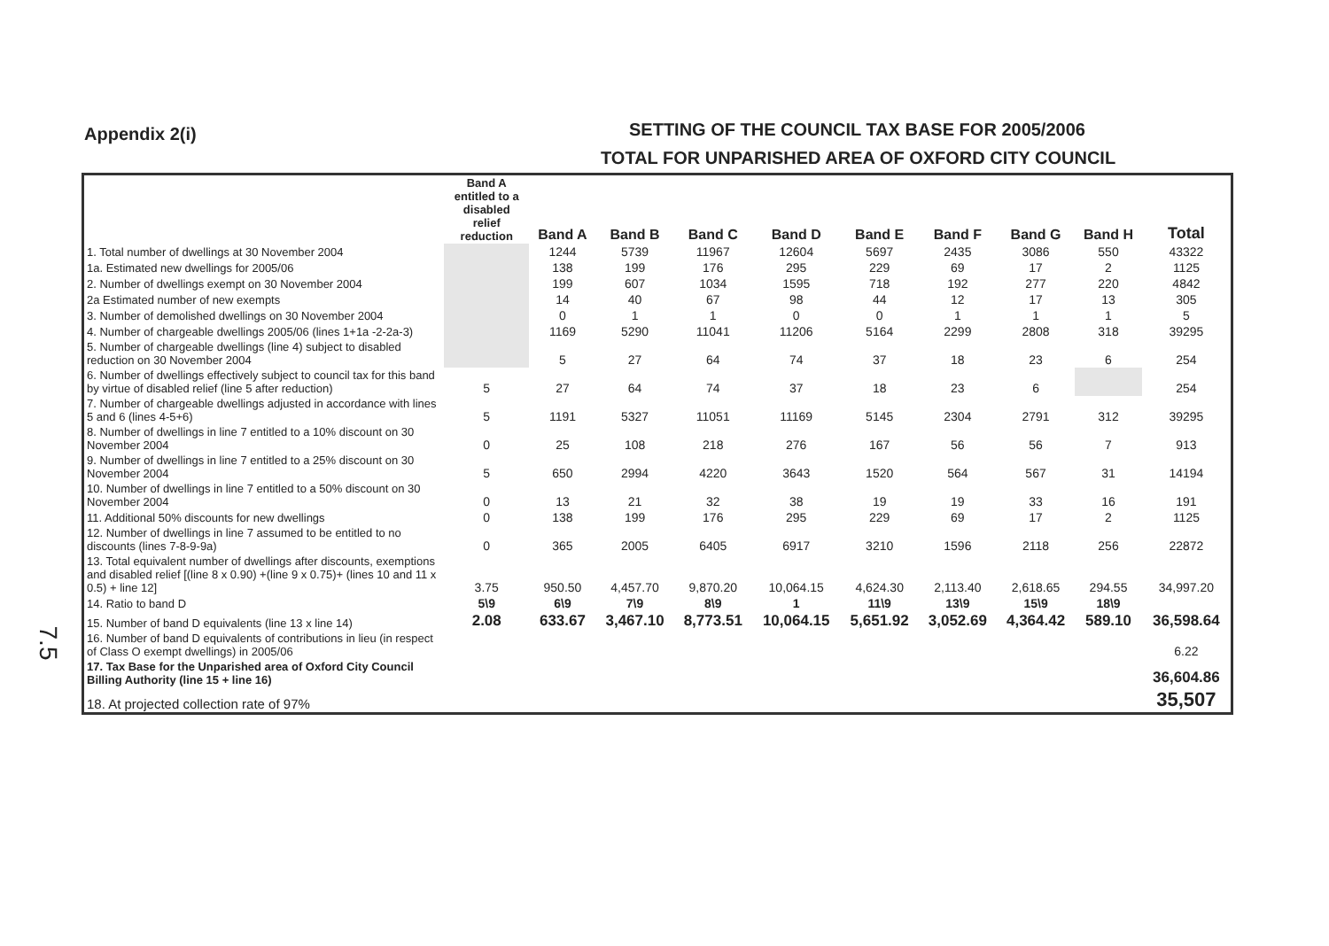Appendix 2(i)
SETTING OF THE COUNCIL TAX BASE FOR 2005/2006
TOTAL FOR UNPARISHED AREA OF OXFORD CITY COUNCIL
| | Band A entitled to a disabled relief reduction | Band A | Band B | Band C | Band D | Band E | Band F | Band G | Band H | Total |
| --- | --- | --- | --- | --- | --- | --- | --- | --- | --- | --- |
| 1. Total number of dwellings at 30 November 2004 | | 1244 | 5739 | 11967 | 12604 | 5697 | 2435 | 3086 | 550 | 43322 |
| 1a. Estimated new dwellings for 2005/06 | | 138 | 199 | 176 | 295 | 229 | 69 | 17 | 2 | 1125 |
| 2. Number of dwellings exempt on 30 November 2004 | | 199 | 607 | 1034 | 1595 | 718 | 192 | 277 | 220 | 4842 |
| 2a Estimated number of new exempts | | 14 | 40 | 67 | 98 | 44 | 12 | 17 | 13 | 305 |
| 3. Number of demolished dwellings on 30 November 2004 | | 0 | 1 | 1 | 0 | 0 | 1 | 1 | 1 | 5 |
| 4. Number of chargeable dwellings 2005/06 (lines 1+1a -2-2a-3) | | 1169 | 5290 | 11041 | 11206 | 5164 | 2299 | 2808 | 318 | 39295 |
| 5. Number of chargeable dwellings (line 4) subject to disabled reduction on 30 November 2004 | | 5 | 27 | 64 | 74 | 37 | 18 | 23 | 6 | 254 |
| 6. Number of dwellings effectively subject to council tax for this band by virtue of disabled relief (line 5 after reduction) | 5 | 27 | 64 | 74 | 37 | 18 | 23 | 6 | | 254 |
| 7. Number of chargeable dwellings adjusted in accordance with lines 5 and 6 (lines 4-5+6) | 5 | 1191 | 5327 | 11051 | 11169 | 5145 | 2304 | 2791 | 312 | 39295 |
| 8. Number of dwellings in line 7 entitled to a 10% discount on 30 November 2004 | 0 | 25 | 108 | 218 | 276 | 167 | 56 | 56 | 7 | 913 |
| 9. Number of dwellings in line 7 entitled to a 25% discount on 30 November 2004 | 5 | 650 | 2994 | 4220 | 3643 | 1520 | 564 | 567 | 31 | 14194 |
| 10. Number of dwellings in line 7 entitled to a 50% discount on 30 November 2004 | 0 | 13 | 21 | 32 | 38 | 19 | 19 | 33 | 16 | 191 |
| 11. Additional 50% discounts for new dwellings | 0 | 138 | 199 | 176 | 295 | 229 | 69 | 17 | 2 | 1125 |
| 12. Number of dwellings in line 7 assumed to be entitled to no discounts (lines 7-8-9-9a) | 0 | 365 | 2005 | 6405 | 6917 | 3210 | 1596 | 2118 | 256 | 22872 |
| 13. Total equivalent number of dwellings after discounts, exemptions and disabled relief [(line 8 x 0.90) +(line 9 x 0.75)+ (lines 10 and 11 x 0.5) + line 12] | 3.75 | 950.50 | 4,457.70 | 9,870.20 | 10,064.15 | 4,624.30 | 2,113.40 | 2,618.65 | 294.55 | 34,997.20 |
| 14. Ratio to band D | 5\9 | 6\9 | 7\9 | 8\9 | 1 | 11\9 | 13\9 | 15\9 | 18\9 | |
| 15. Number of band D equivalents (line 13 x line 14) | 2.08 | 633.67 | 3,467.10 | 8,773.51 | 10,064.15 | 5,651.92 | 3,052.69 | 4,364.42 | 589.10 | 36,598.64 |
| 16. Number of band D equivalents of contributions in lieu (in respect of Class O exempt dwellings) in 2005/06 | | | | | | | | | | 6.22 |
| 17. Tax Base for the Unparished area of Oxford City Council Billing Authority (line 15 + line 16) | | | | | | | | | | 36,604.86 |
| 18. At projected collection rate of 97% | | | | | | | | | | 35,507 |
7.5